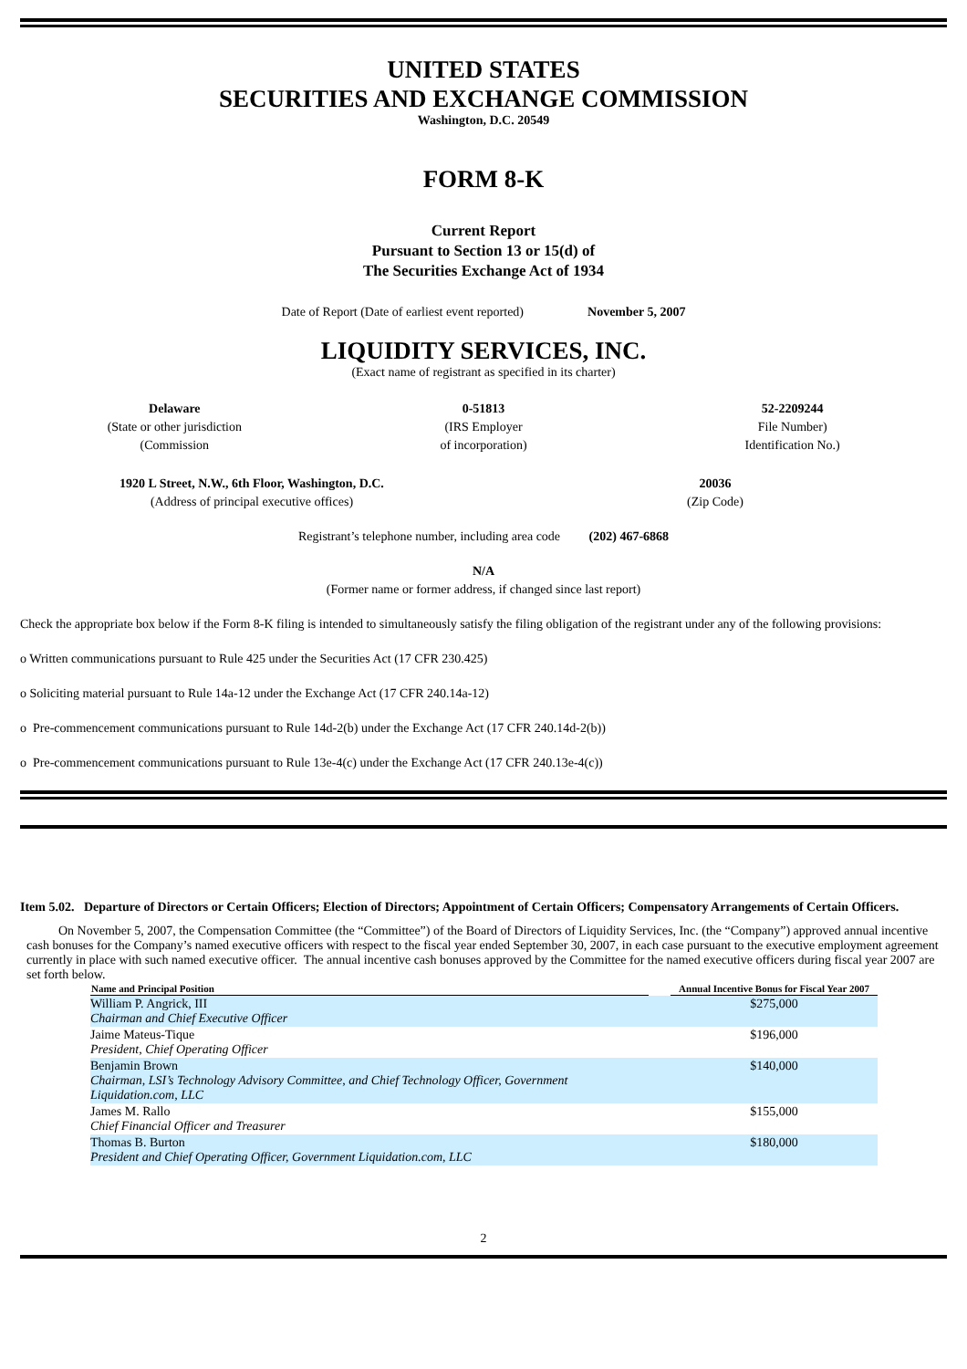UNITED STATES
SECURITIES AND EXCHANGE COMMISSION
Washington, D.C. 20549
FORM 8-K
Current Report
Pursuant to Section 13 or 15(d) of
The Securities Exchange Act of 1934
Date of Report (Date of earliest event reported) November 5, 2007
LIQUIDITY SERVICES, INC.
(Exact name of registrant as specified in its charter)
Delaware
(State or other jurisdiction
(Commission
0-51813
(IRS Employer
of incorporation)
52-2209244
File Number)
Identification No.)
1920 L Street, N.W., 6th Floor, Washington, D.C.
(Address of principal executive offices)
20036
(Zip Code)
Registrant’s telephone number, including area code (202) 467-6868
N/A
(Former name or former address, if changed since last report)
Check the appropriate box below if the Form 8-K filing is intended to simultaneously satisfy the filing obligation of the registrant under any of the following provisions:
o Written communications pursuant to Rule 425 under the Securities Act (17 CFR 230.425)
o Soliciting material pursuant to Rule 14a-12 under the Exchange Act (17 CFR 240.14a-12)
o Pre-commencement communications pursuant to Rule 14d-2(b) under the Exchange Act (17 CFR 240.14d-2(b))
o Pre-commencement communications pursuant to Rule 13e-4(c) under the Exchange Act (17 CFR 240.13e-4(c))
Item 5.02. Departure of Directors or Certain Officers; Election of Directors; Appointment of Certain Officers; Compensatory Arrangements of Certain Officers.
On November 5, 2007, the Compensation Committee (the “Committee”) of the Board of Directors of Liquidity Services, Inc. (the “Company”) approved annual incentive cash bonuses for the Company’s named executive officers with respect to the fiscal year ended September 30, 2007, in each case pursuant to the executive employment agreement currently in place with such named executive officer. The annual incentive cash bonuses approved by the Committee for the named executive officers during fiscal year 2007 are set forth below.
| Name and Principal Position | | Annual Incentive Bonus for Fiscal Year 2007 |
| --- | --- | --- |
| William P. Angrick, III Chairman and Chief Executive Officer | | $275,000 |
| Jaime Mateus-Tique President, Chief Operating Officer | | $196,000 |
| Benjamin Brown Chairman, LSI’s Technology Advisory Committee, and Chief Technology Officer, Government Liquidation.com, LLC | | $140,000 |
| James M. Rallo Chief Financial Officer and Treasurer | | $155,000 |
| Thomas B. Burton President and Chief Operating Officer, Government Liquidation.com, LLC | | $180,000 |
2